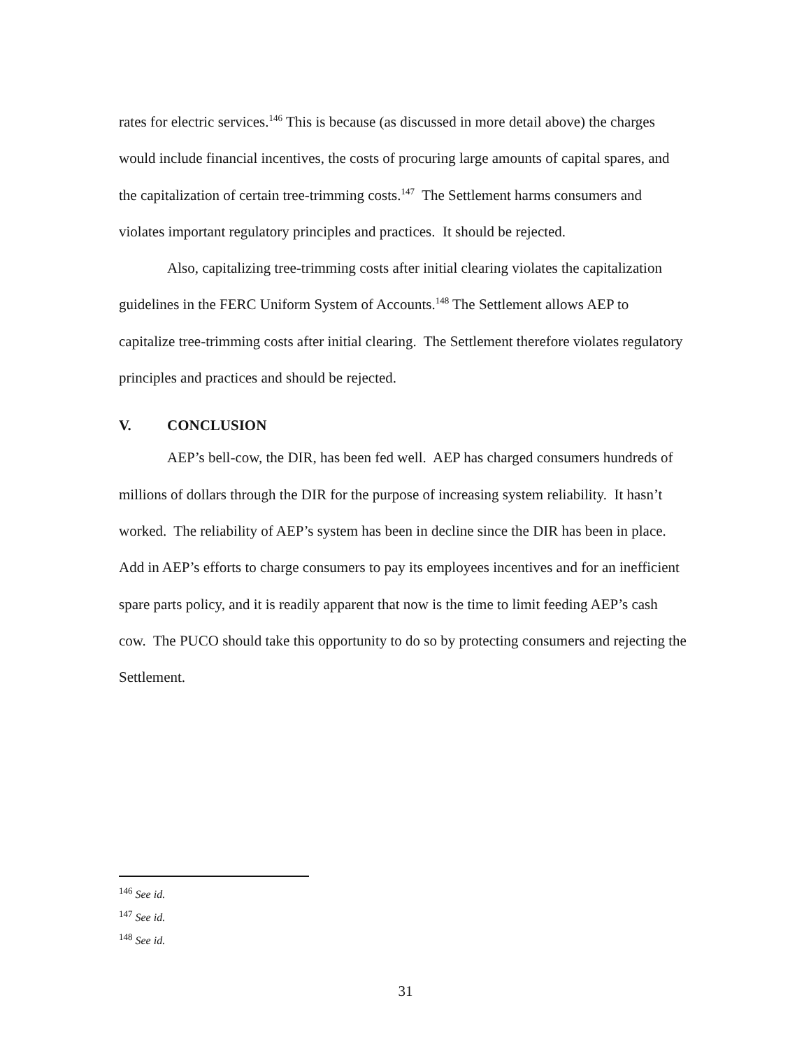rates for electric services.<sup>146</sup> This is because (as discussed in more detail above) the charges would include financial incentives, the costs of procuring large amounts of capital spares, and the capitalization of certain tree-trimming costs.<sup>147</sup> The Settlement harms consumers and violates important regulatory principles and practices. It should be rejected.
Also, capitalizing tree-trimming costs after initial clearing violates the capitalization guidelines in the FERC Uniform System of Accounts.<sup>148</sup> The Settlement allows AEP to capitalize tree-trimming costs after initial clearing. The Settlement therefore violates regulatory principles and practices and should be rejected.
V. CONCLUSION
AEP’s bell-cow, the DIR, has been fed well. AEP has charged consumers hundreds of millions of dollars through the DIR for the purpose of increasing system reliability. It hasn’t worked. The reliability of AEP’s system has been in decline since the DIR has been in place. Add in AEP’s efforts to charge consumers to pay its employees incentives and for an inefficient spare parts policy, and it is readily apparent that now is the time to limit feeding AEP’s cash cow. The PUCO should take this opportunity to do so by protecting consumers and rejecting the Settlement.
<sup>146</sup> See id.
<sup>147</sup> See id.
<sup>148</sup> See id.
31